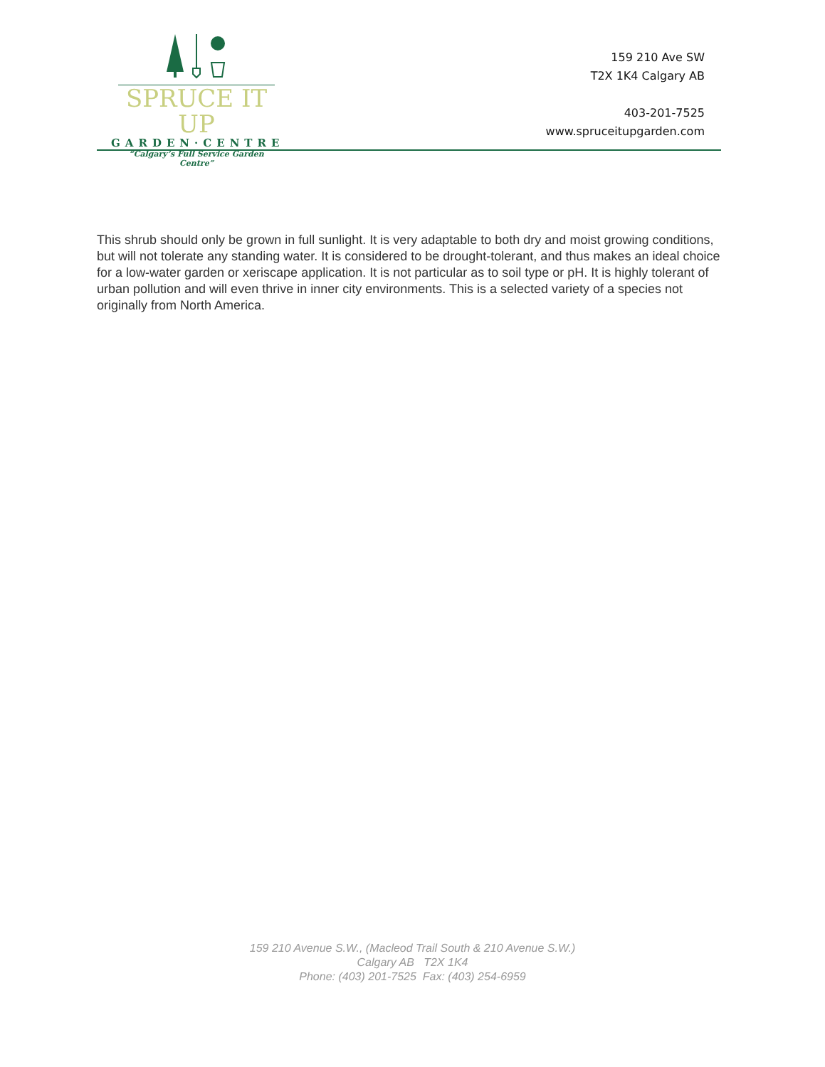SPRUCE IT UP
GARDEN·CENTRE
“Calgary’s Full Service Garden Centre”
159 210 Ave SW
T2X 1K4 Calgary AB
403-201-7525
www.spruceitupgarden.com
This shrub should only be grown in full sunlight. It is very adaptable to both dry and moist growing conditions, but will not tolerate any standing water. It is considered to be drought-tolerant, and thus makes an ideal choice for a low-water garden or xeriscape application. It is not particular as to soil type or pH. It is highly tolerant of urban pollution and will even thrive in inner city environments. This is a selected variety of a species not originally from North America.
159 210 Avenue S.W., (Macleod Trail South & 210 Avenue S.W.)
Calgary AB T2X 1K4
Phone: (403) 201-7525 Fax: (403) 254-6959